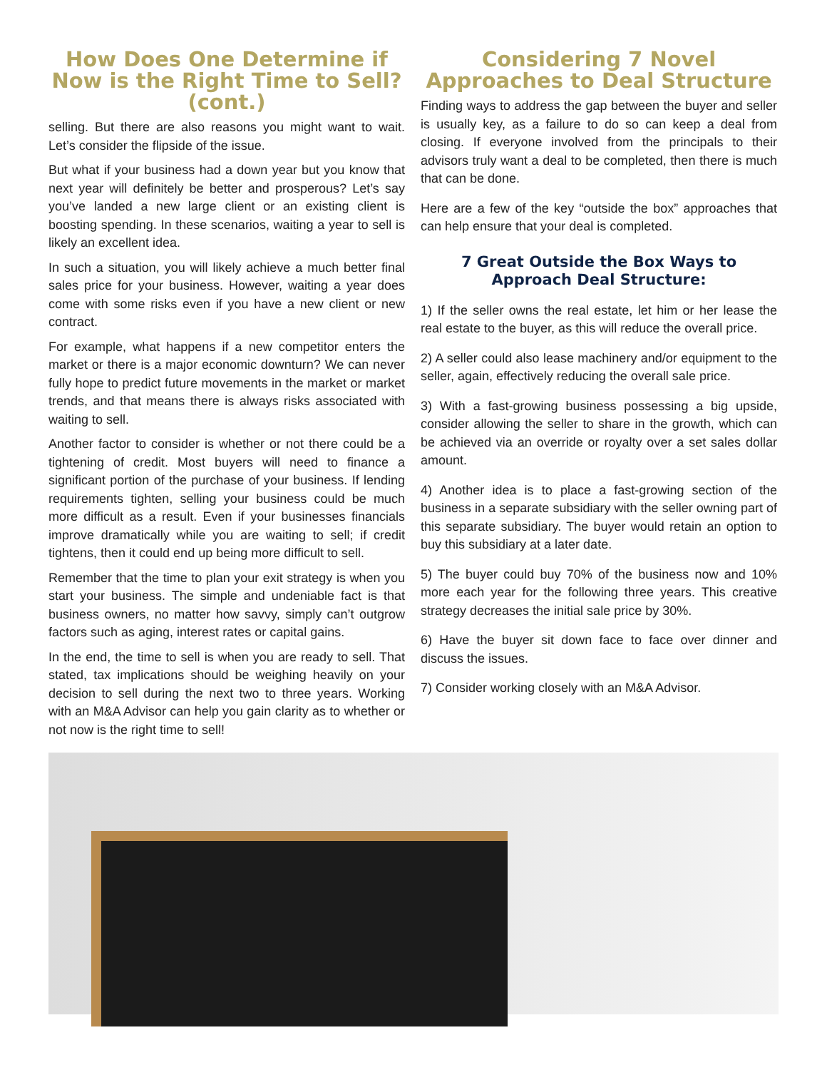How Does One Determine if Now is the Right Time to Sell? (cont.)
selling. But there are also reasons you might want to wait. Let’s consider the flipside of the issue.
But what if your business had a down year but you know that next year will definitely be better and prosperous? Let’s say you’ve landed a new large client or an existing client is boosting spending. In these scenarios, waiting a year to sell is likely an excellent idea.
In such a situation, you will likely achieve a much better final sales price for your business. However, waiting a year does come with some risks even if you have a new client or new contract.
For example, what happens if a new competitor enters the market or there is a major economic downturn? We can never fully hope to predict future movements in the market or market trends, and that means there is always risks associated with waiting to sell.
Another factor to consider is whether or not there could be a tightening of credit. Most buyers will need to finance a significant portion of the purchase of your business. If lending requirements tighten, selling your business could be much more difficult as a result. Even if your businesses financials improve dramatically while you are waiting to sell; if credit tightens, then it could end up being more difficult to sell.
Remember that the time to plan your exit strategy is when you start your business. The simple and undeniable fact is that business owners, no matter how savvy, simply can’t outgrow factors such as aging, interest rates or capital gains.
In the end, the time to sell is when you are ready to sell. That stated, tax implications should be weighing heavily on your decision to sell during the next two to three years. Working with an M&A Advisor can help you gain clarity as to whether or not now is the right time to sell!
Considering 7 Novel Approaches to Deal Structure
Finding ways to address the gap between the buyer and seller is usually key, as a failure to do so can keep a deal from closing. If everyone involved from the principals to their advisors truly want a deal to be completed, then there is much that can be done.
Here are a few of the key “outside the box” approaches that can help ensure that your deal is completed.
7 Great Outside the Box Ways to Approach Deal Structure:
1) If the seller owns the real estate, let him or her lease the real estate to the buyer, as this will reduce the overall price.
2) A seller could also lease machinery and/or equipment to the seller, again, effectively reducing the overall sale price.
3) With a fast-growing business possessing a big upside, consider allowing the seller to share in the growth, which can be achieved via an override or royalty over a set sales dollar amount.
4) Another idea is to place a fast-growing section of the business in a separate subsidiary with the seller owning part of this separate subsidiary. The buyer would retain an option to buy this subsidiary at a later date.
5) The buyer could buy 70% of the business now and 10% more each year for the following three years. This creative strategy decreases the initial sale price by 30%.
6) Have the buyer sit down face to face over dinner and discuss the issues.
7) Consider working closely with an M&A Advisor.